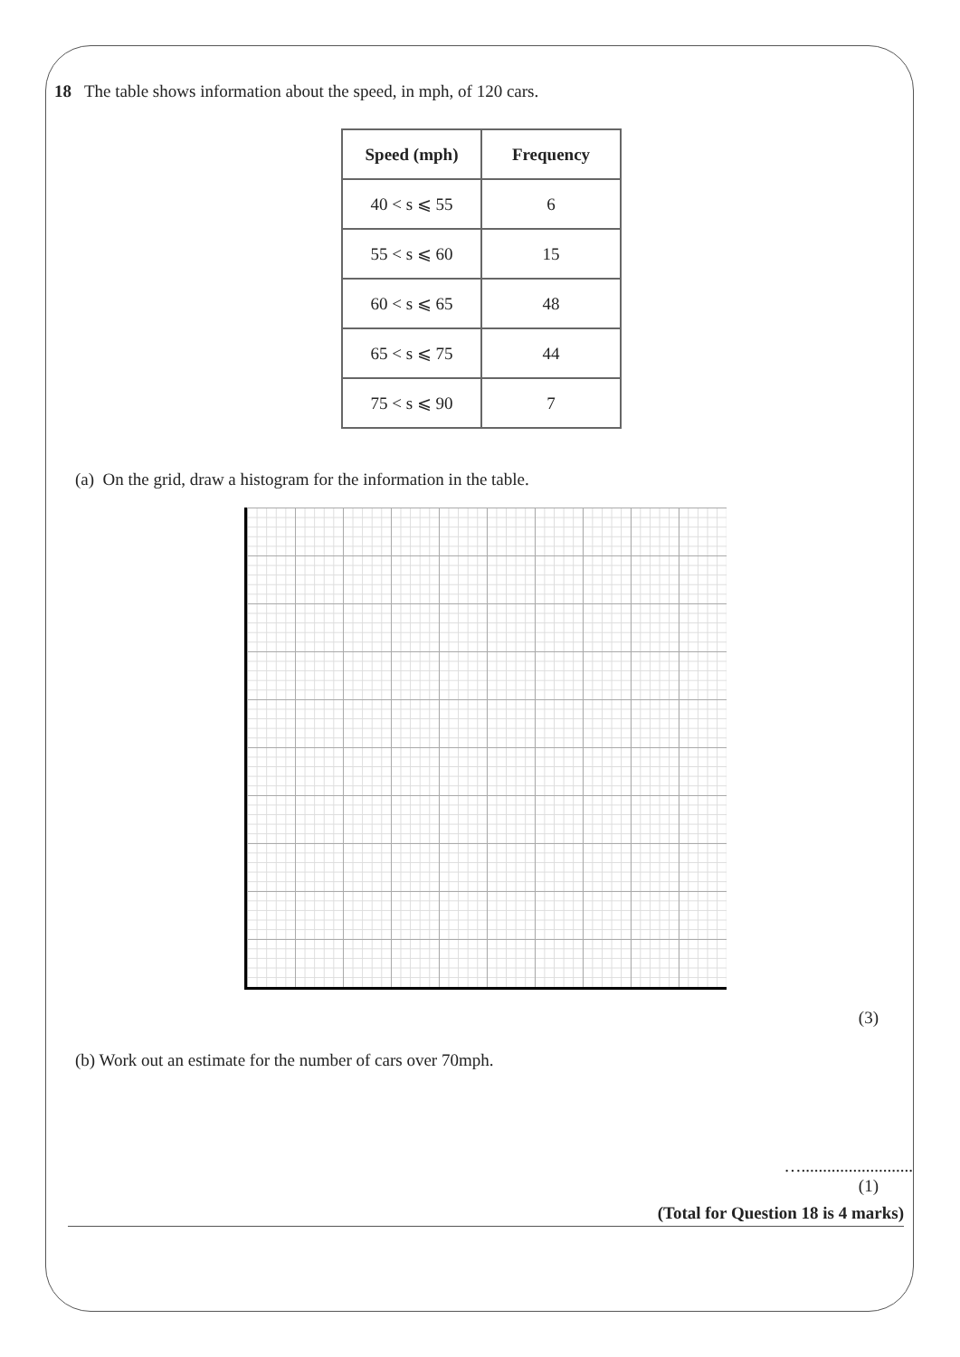18 The table shows information about the speed, in mph, of 120 cars.
| Speed (mph) | Frequency |
| --- | --- |
| 40 < s ⩽ 55 | 6 |
| 55 < s ⩽ 60 | 15 |
| 60 < s ⩽ 65 | 48 |
| 65 < s ⩽ 75 | 44 |
| 75 < s ⩽ 90 | 7 |
(a) On the grid, draw a histogram for the information in the table.
(3)
(b) Work out an estimate for the number of cars over 70mph.
…..........................
(1)
(Total for Question 18 is 4 marks)